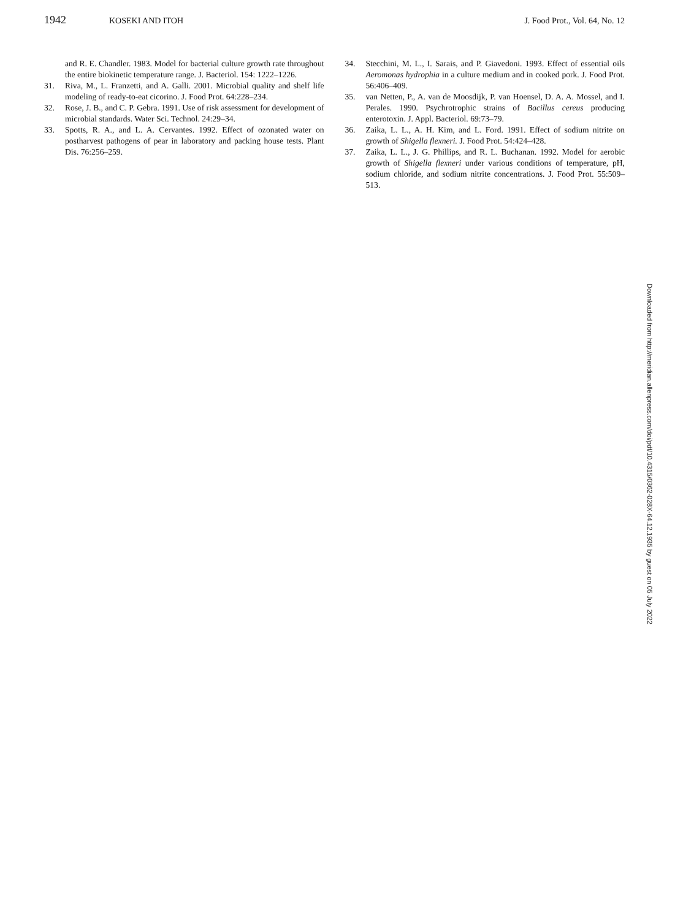1942 KOSEKI AND ITOH J. Food Prot., Vol. 64, No. 12
and R. E. Chandler. 1983. Model for bacterial culture growth rate throughout the entire biokinetic temperature range. J. Bacteriol. 154: 1222–1226.
31. Riva, M., L. Franzetti, and A. Galli. 2001. Microbial quality and shelf life modeling of ready-to-eat cicorino. J. Food Prot. 64:228–234.
32. Rose, J. B., and C. P. Gebra. 1991. Use of risk assessment for development of microbial standards. Water Sci. Technol. 24:29–34.
33. Spotts, R. A., and L. A. Cervantes. 1992. Effect of ozonated water on postharvest pathogens of pear in laboratory and packing house tests. Plant Dis. 76:256–259.
34. Stecchini, M. L., I. Sarais, and P. Giavedoni. 1993. Effect of essential oils Aeromonas hydrophia in a culture medium and in cooked pork. J. Food Prot. 56:406–409.
35. van Netten, P., A. van de Moosdijk, P. van Hoensel, D. A. A. Mossel, and I. Perales. 1990. Psychrotrophic strains of Bacillus cereus producing enterotoxin. J. Appl. Bacteriol. 69:73–79.
36. Zaika, L. L., A. H. Kim, and L. Ford. 1991. Effect of sodium nitrite on growth of Shigella flexneri. J. Food Prot. 54:424–428.
37. Zaika, L. L., J. G. Phillips, and R. L. Buchanan. 1992. Model for aerobic growth of Shigella flexneri under various conditions of temperature, pH, sodium chloride, and sodium nitrite concentrations. J. Food Prot. 55:509–513.
Downloaded from http://meridian.allenpress.com/doi/pdf/10.4315/0362-028X-64.12.1935 by guest on 05 July 2022